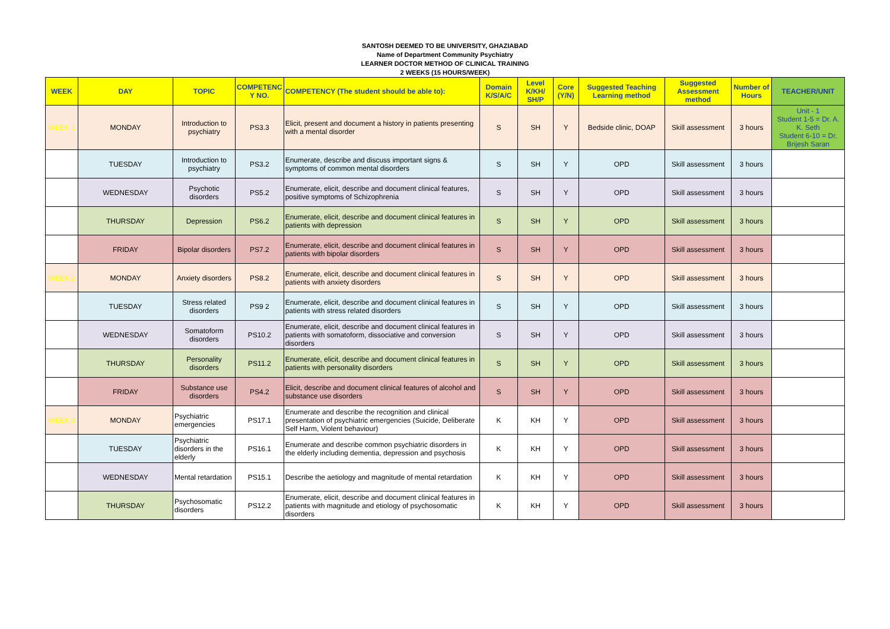SANTOSH DEEMED TO BE UNIVERSITY, GHAZIABAD
Name of Department Community Psychiatry
LEARNER DOCTOR METHOD OF CLINICAL TRAINING
2 WEEKS (15 HOURS/WEEK)
| WEEK | DAY | TOPIC | COMPETENC Y NO. | COMPETENCY (The student should be able to): | Domain K/S/A/C | Level K/KH/ SH/P | Core (Y/N) | Suggested Teaching Learning method | Suggested Assessment method | Number of Hours | TEACHER/UNIT |
| --- | --- | --- | --- | --- | --- | --- | --- | --- | --- | --- | --- |
| WEEK 1 | MONDAY | Introduction to psychiatry | PS3.3 | Elicit, present and document a history in patients presenting with a mental disorder | S | SH | Y | Bedside clinic, DOAP | Skill assessment | 3 hours | Unit - 1 Student 1-5 = Dr. A. K. Seth Student 6-10 = Dr. Brijesh Saran |
| | TUESDAY | Introduction to psychiatry | PS3.2 | Enumerate, describe and discuss important signs & symptoms of common mental disorders | S | SH | Y | OPD | Skill assessment | 3 hours | |
| | WEDNESDAY | Psychotic disorders | PS5.2 | Enumerate, elicit, describe and document clinical features, positive symptoms of Schizophrenia | S | SH | Y | OPD | Skill assessment | 3 hours | |
| | THURSDAY | Depression | PS6.2 | Enumerate, elicit, describe and document clinical features in patients with depression | S | SH | Y | OPD | Skill assessment | 3 hours | |
| | FRIDAY | Bipolar disorders | PS7.2 | Enumerate, elicit, describe and document clinical features in patients with bipolar disorders | S | SH | Y | OPD | Skill assessment | 3 hours | |
| WEEK 2 | MONDAY | Anxiety disorders | PS8.2 | Enumerate, elicit, describe and document clinical features in patients with anxiety disorders | S | SH | Y | OPD | Skill assessment | 3 hours | |
| | TUESDAY | Stress related disorders | PS9 2 | Enumerate, elicit, describe and document clinical features in patients with stress related disorders | S | SH | Y | OPD | Skill assessment | 3 hours | |
| | WEDNESDAY | Somatoform disorders | PS10.2 | Enumerate, elicit, describe and document clinical features in patients with somatoform, dissociative and conversion disorders | S | SH | Y | OPD | Skill assessment | 3 hours | |
| | THURSDAY | Personality disorders | PS11.2 | Enumerate, elicit, describe and document clinical features in patients with personality disorders | S | SH | Y | OPD | Skill assessment | 3 hours | |
| | FRIDAY | Substance use disorders | PS4.2 | Elicit, describe and document clinical features of alcohol and substance use disorders | S | SH | Y | OPD | Skill assessment | 3 hours | |
| WEEK 3 | MONDAY | Psychiatric emergencies | PS17.1 | Enumerate and describe the recognition and clinical presentation of psychiatric emergencies (Suicide, Deliberate Self Harm, Violent behaviour) | K | KH | Y | OPD | Skill assessment | 3 hours | |
| | TUESDAY | Psychiatric disorders in the elderly | PS16.1 | Enumerate and describe common psychiatric disorders in the elderly including dementia, depression and psychosis | K | KH | Y | OPD | Skill assessment | 3 hours | |
| | WEDNESDAY | Mental retardation | PS15.1 | Describe the aetiology and magnitude of mental retardation | K | KH | Y | OPD | Skill assessment | 3 hours | |
| | THURSDAY | Psychosomatic disorders | PS12.2 | Enumerate, elicit, describe and document clinical features in patients with magnitude and etiology of psychosomatic disorders | K | KH | Y | OPD | Skill assessment | 3 hours | |